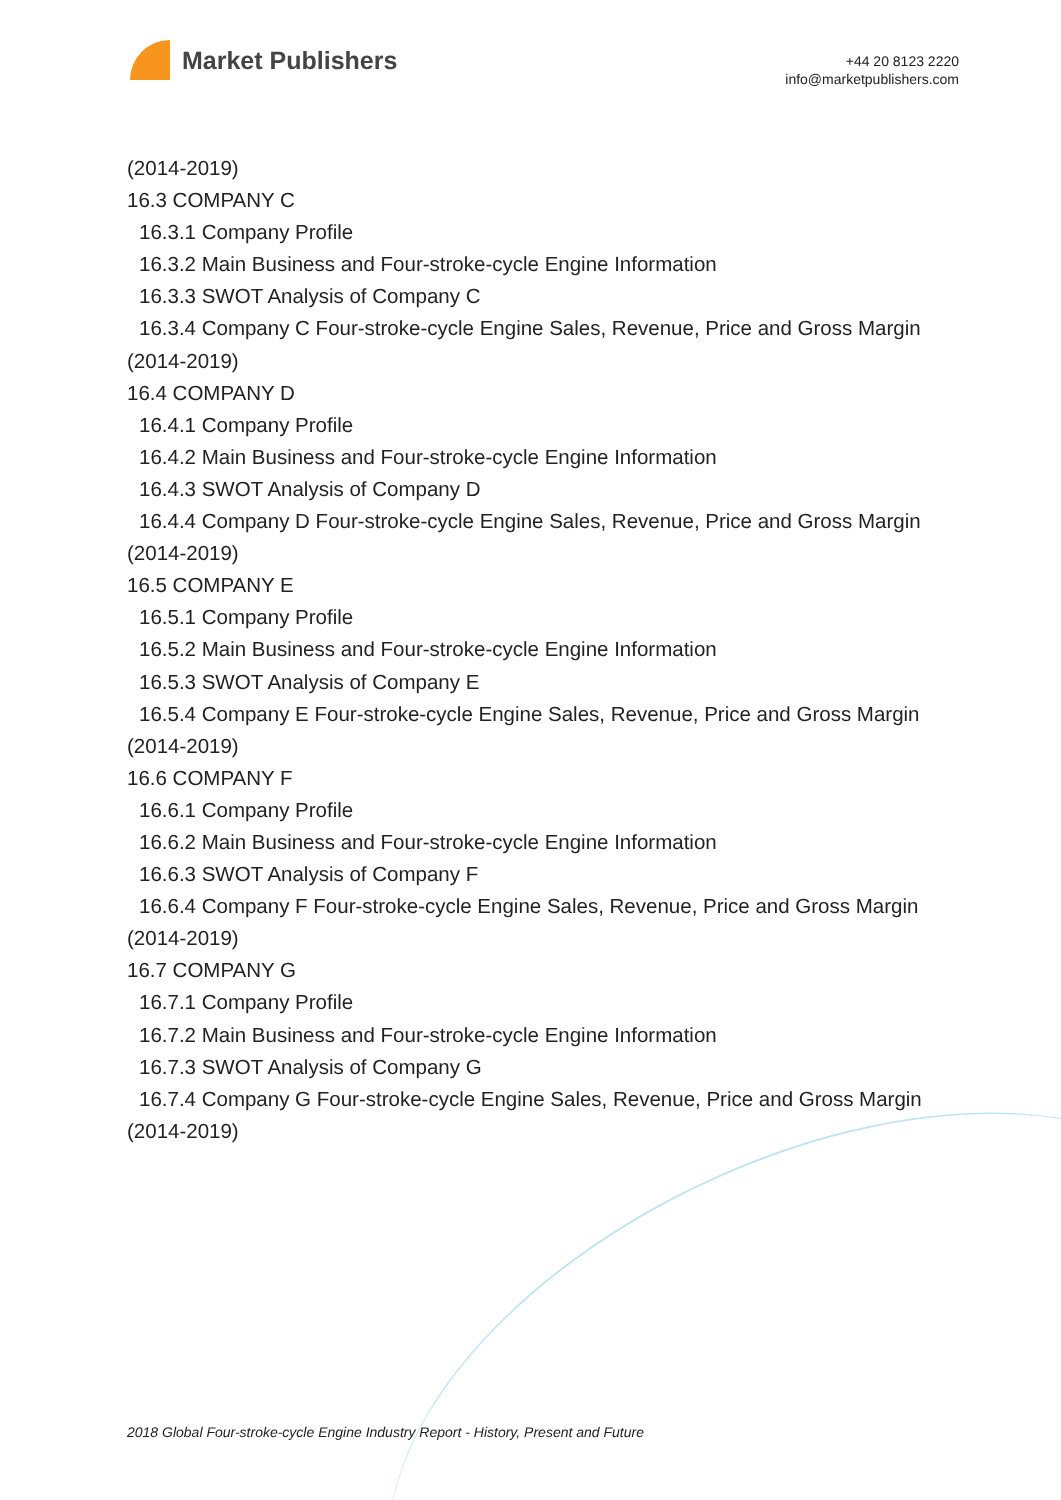Market Publishers
+44 20 8123 2220
info@marketpublishers.com
(2014-2019)
16.3 COMPANY C
16.3.1 Company Profile
16.3.2 Main Business and Four-stroke-cycle Engine Information
16.3.3 SWOT Analysis of Company C
16.3.4 Company C Four-stroke-cycle Engine Sales, Revenue, Price and Gross Margin
(2014-2019)
16.4 COMPANY D
16.4.1 Company Profile
16.4.2 Main Business and Four-stroke-cycle Engine Information
16.4.3 SWOT Analysis of Company D
16.4.4 Company D Four-stroke-cycle Engine Sales, Revenue, Price and Gross Margin
(2014-2019)
16.5 COMPANY E
16.5.1 Company Profile
16.5.2 Main Business and Four-stroke-cycle Engine Information
16.5.3 SWOT Analysis of Company E
16.5.4 Company E Four-stroke-cycle Engine Sales, Revenue, Price and Gross Margin
(2014-2019)
16.6 COMPANY F
16.6.1 Company Profile
16.6.2 Main Business and Four-stroke-cycle Engine Information
16.6.3 SWOT Analysis of Company F
16.6.4 Company F Four-stroke-cycle Engine Sales, Revenue, Price and Gross Margin
(2014-2019)
16.7 COMPANY G
16.7.1 Company Profile
16.7.2 Main Business and Four-stroke-cycle Engine Information
16.7.3 SWOT Analysis of Company G
16.7.4 Company G Four-stroke-cycle Engine Sales, Revenue, Price and Gross Margin
(2014-2019)
2018 Global Four-stroke-cycle Engine Industry Report - History, Present and Future